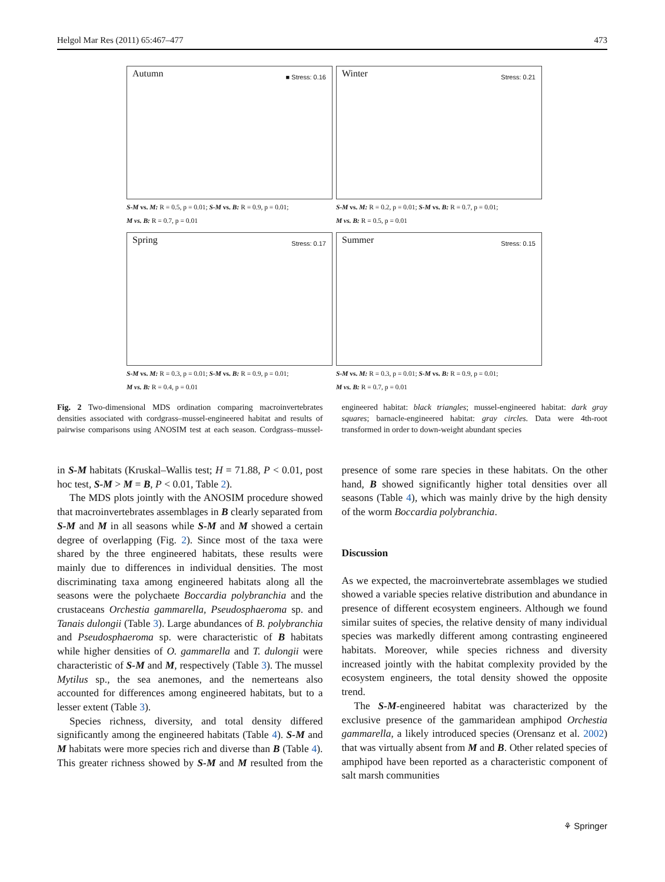Helgol Mar Res (2011) 65:467–477 473
Autumn ■ Stress: 0.16
S-M vs. M: R = 0.5, p = 0.01; S-M vs. B: R = 0.9, p = 0.01;
M vs. B: R = 0.7, p = 0.01
Winter Stress: 0.21
S-M vs. M: R = 0.2, p = 0.01; S-M vs. B: R = 0.7, p = 0.01;
M vs. B: R = 0.5, p = 0.01
Spring Stress: 0.17
S-M vs. M: R = 0.3, p = 0.01; S-M vs. B: R = 0.9, p = 0.01;
M vs. B: R = 0.4, p = 0.01
Summer Stress: 0.15
S-M vs. M: R = 0.3, p = 0.01; S-M vs. B: R = 0.9, p = 0.01;
M vs. B: R = 0.7, p = 0.01
Fig. 2 Two-dimensional MDS ordination comparing macroinvertebrates densities associated with cordgrass–mussel-engineered habitat and results of pairwise comparisons using ANOSIM test at each season. Cordgrass–mussel-engineered habitat: black triangles; mussel-engineered habitat: dark gray squares; barnacle-engineered habitat: gray circles. Data were 4th-root transformed in order to down-weight abundant species
in S-M habitats (Kruskal–Wallis test; H = 71.88, P < 0.01, post hoc test, S-M > M = B, P < 0.01, Table 2).
The MDS plots jointly with the ANOSIM procedure showed that macroinvertebrates assemblages in B clearly separated from S-M and M in all seasons while S-M and M showed a certain degree of overlapping (Fig. 2). Since most of the taxa were shared by the three engineered habitats, these results were mainly due to differences in individual densities. The most discriminating taxa among engineered habitats along all the seasons were the polychaete Boccardia polybranchia and the crustaceans Orchestia gammarella, Pseudosphaeroma sp. and Tanais dulongii (Table 3). Large abundances of B. polybranchia and Pseudosphaeroma sp. were characteristic of B habitats while higher densities of O. gammarella and T. dulongii were characteristic of S-M and M, respectively (Table 3). The mussel Mytilus sp., the sea anemones, and the nemerteans also accounted for differences among engineered habitats, but to a lesser extent (Table 3).
Species richness, diversity, and total density differed significantly among the engineered habitats (Table 4). S-M and M habitats were more species rich and diverse than B (Table 4). This greater richness showed by S-M and M resulted from the presence of some rare species in these habitats. On the other hand, B showed significantly higher total densities over all seasons (Table 4), which was mainly drive by the high density of the worm Boccardia polybranchia.
Discussion
As we expected, the macroinvertebrate assemblages we studied showed a variable species relative distribution and abundance in presence of different ecosystem engineers. Although we found similar suites of species, the relative density of many individual species was markedly different among contrasting engineered habitats. Moreover, while species richness and diversity increased jointly with the habitat complexity provided by the ecosystem engineers, the total density showed the opposite trend.
The S-M-engineered habitat was characterized by the exclusive presence of the gammaridean amphipod Orchestia gammarella, a likely introduced species (Orensanz et al. 2002) that was virtually absent from M and B. Other related species of amphipod have been reported as a characteristic component of salt marsh communities
⚘ Springer